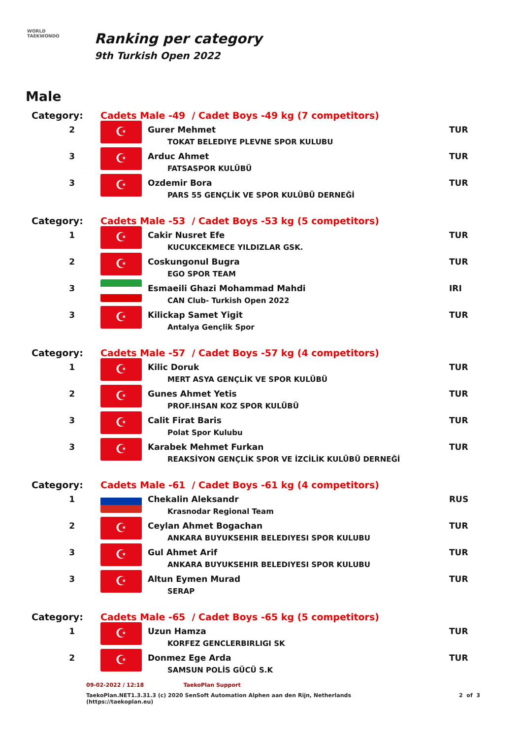WORLD
TAEKWONDO
Ranking per category
9th Turkish Open 2022
Male
| Category: | Cadets Male -49 / Cadet Boys -49 kg (7 competitors) | | |
| 2 | ☪ | Gurer Mehmet TOKAT BELEDIYE PLEVNE SPOR KULUBU | TUR |
| 3 | ☪ | Arduc Ahmet FATSASPOR KULÜBÜ | TUR |
| 3 | ☪ | Ozdemir Bora PARS 55 GENÇLİK VE SPOR KULÜBÜ DERNEĞİ | TUR |
| Category: | Cadets Male -53 / Cadet Boys -53 kg (5 competitors) | | |
| 1 | ☪ | Cakir Nusret Efe KUCUKCEKMECE YILDIZLAR GSK. | TUR |
| 2 | ☪ | Coskungonul Bugra EGO SPOR TEAM | TUR |
| 3 | | Esmaeili Ghazi Mohammad Mahdi CAN Club- Turkish Open 2022 | IRI |
| 3 | ☪ | Kilickap Samet Yigit Antalya Gençlik Spor | TUR |
| Category: | Cadets Male -57 / Cadet Boys -57 kg (4 competitors) | | |
| 1 | ☪ | Kilic Doruk MERT ASYA GENÇLİK VE SPOR KULÜBÜ | TUR |
| 2 | ☪ | Gunes Ahmet Yetis PROF.IHSAN KOZ SPOR KULÜBÜ | TUR |
| 3 | ☪ | Calit Firat Baris Polat Spor Kulubu | TUR |
| 3 | ☪ | Karabek Mehmet Furkan REAKSİYON GENÇLİK SPOR VE İZCİLİK KULÜBÜ DERNEĞİ | TUR |
| Category: | Cadets Male -61 / Cadet Boys -61 kg (4 competitors) | | |
| 1 | | Chekalin Aleksandr Krasnodar Regional Team | RUS |
| 2 | ☪ | Ceylan Ahmet Bogachan ANKARA BUYUKSEHIR BELEDIYESI SPOR KULUBU | TUR |
| 3 | ☪ | Gul Ahmet Arif ANKARA BUYUKSEHIR BELEDIYESI SPOR KULUBU | TUR |
| 3 | ☪ | Altun Eymen Murad SERAP | TUR |
| Category: | Cadets Male -65 / Cadet Boys -65 kg (5 competitors) | | |
| 1 | ☪ | Uzun Hamza KORFEZ GENCLERBIRLIGI SK | TUR |
| 2 | ☪ | Donmez Ege Arda SAMSUN POLİS GÜCÜ S.K | TUR |
09-02-2022 / 12:18 TaekoPlan Support
TaekoPlan.NET1.3.31.3 (c) 2020 SenSoft Automation Alphen aan den Rijn, Netherlands
(https://taekoplan.eu) 2 of 3